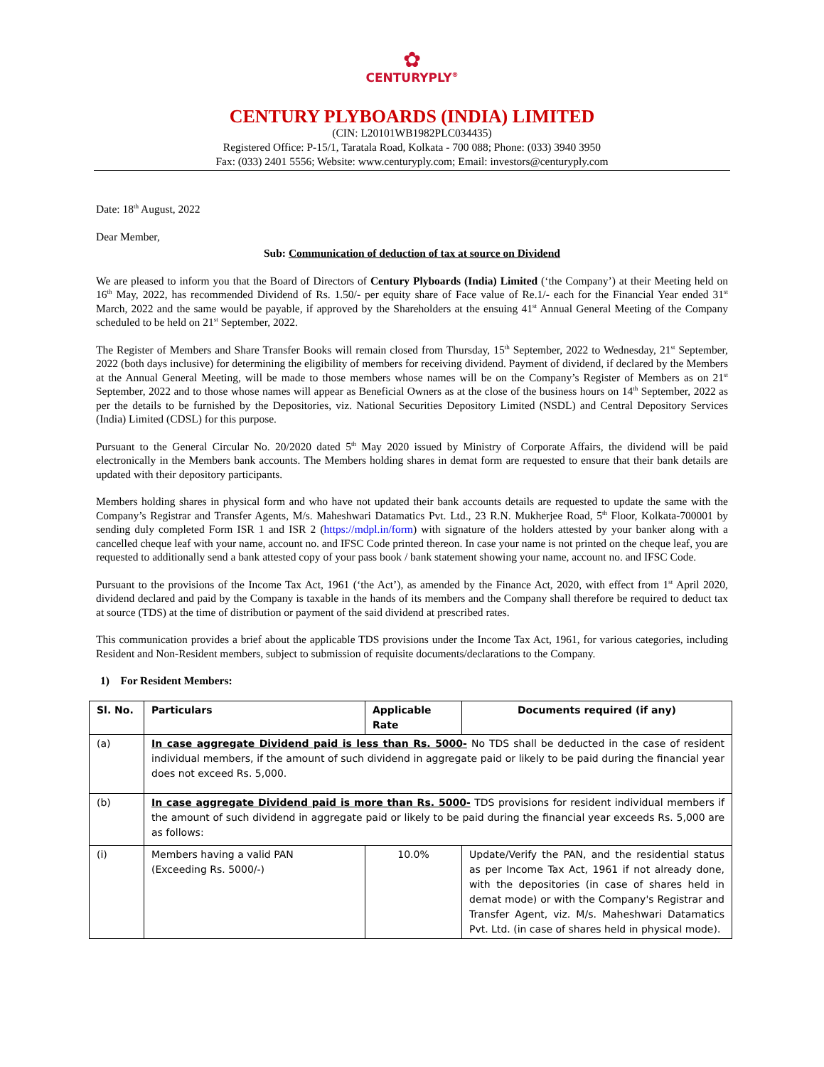✿
CENTURYPLY<sup>®</sup>
CENTURY PLYBOARDS (INDIA) LIMITED
(CIN: L20101WB1982PLC034435)
Registered Office: P-15/1, Taratala Road, Kolkata - 700 088; Phone: (033) 3940 3950
Fax: (033) 2401 5556; Website: www.centuryply.com; Email: investors@centuryply.com
Date: 18<sup>th</sup> August, 2022
Dear Member,
Sub: Communication of deduction of tax at source on Dividend
We are pleased to inform you that the Board of Directors of Century Plyboards (India) Limited (‘the Company’) at their Meeting held on 16<sup>th</sup> May, 2022, has recommended Dividend of Rs. 1.50/- per equity share of Face value of Re.1/- each for the Financial Year ended 31<sup>st</sup> March, 2022 and the same would be payable, if approved by the Shareholders at the ensuing 41<sup>st</sup> Annual General Meeting of the Company scheduled to be held on 21<sup>st</sup> September, 2022.
The Register of Members and Share Transfer Books will remain closed from Thursday, 15<sup>th</sup> September, 2022 to Wednesday, 21<sup>st</sup> September, 2022 (both days inclusive) for determining the eligibility of members for receiving dividend. Payment of dividend, if declared by the Members at the Annual General Meeting, will be made to those members whose names will be on the Company’s Register of Members as on 21<sup>st</sup> September, 2022 and to those whose names will appear as Beneficial Owners as at the close of the business hours on 14<sup>th</sup> September, 2022 as per the details to be furnished by the Depositories, viz. National Securities Depository Limited (NSDL) and Central Depository Services (India) Limited (CDSL) for this purpose.
Pursuant to the General Circular No. 20/2020 dated 5<sup>th</sup> May 2020 issued by Ministry of Corporate Affairs, the dividend will be paid electronically in the Members bank accounts. The Members holding shares in demat form are requested to ensure that their bank details are updated with their depository participants.
Members holding shares in physical form and who have not updated their bank accounts details are requested to update the same with the Company’s Registrar and Transfer Agents, M/s. Maheshwari Datamatics Pvt. Ltd., 23 R.N. Mukherjee Road, 5<sup>th</sup> Floor, Kolkata-700001 by sending duly completed Form ISR 1 and ISR 2 (https://mdpl.in/form) with signature of the holders attested by your banker along with a cancelled cheque leaf with your name, account no. and IFSC Code printed thereon. In case your name is not printed on the cheque leaf, you are requested to additionally send a bank attested copy of your pass book / bank statement showing your name, account no. and IFSC Code.
Pursuant to the provisions of the Income Tax Act, 1961 (‘the Act’), as amended by the Finance Act, 2020, with effect from 1<sup>st</sup> April 2020, dividend declared and paid by the Company is taxable in the hands of its members and the Company shall therefore be required to deduct tax at source (TDS) at the time of distribution or payment of the said dividend at prescribed rates.
This communication provides a brief about the applicable TDS provisions under the Income Tax Act, 1961, for various categories, including Resident and Non-Resident members, subject to submission of requisite documents/declarations to the Company.
1) For Resident Members:
| Sl. No. | Particulars | Applicable Rate | Documents required (if any) |
| --- | --- | --- | --- |
| (a) | In case aggregate Dividend paid is less than Rs. 5000- No TDS shall be deducted in the case of resident individual members, if the amount of such dividend in aggregate paid or likely to be paid during the financial year does not exceed Rs. 5,000. | | |
| (b) | In case aggregate Dividend paid is more than Rs. 5000- TDS provisions for resident individual members if the amount of such dividend in aggregate paid or likely to be paid during the financial year exceeds Rs. 5,000 are as follows: | | |
| (i) | Members having a valid PAN (Exceeding Rs. 5000/-) | 10.0% | Update/Verify the PAN, and the residential status as per Income Tax Act, 1961 if not already done, with the depositories (in case of shares held in demat mode) or with the Company's Registrar and Transfer Agent, viz. M/s. Maheshwari Datamatics Pvt. Ltd. (in case of shares held in physical mode). |